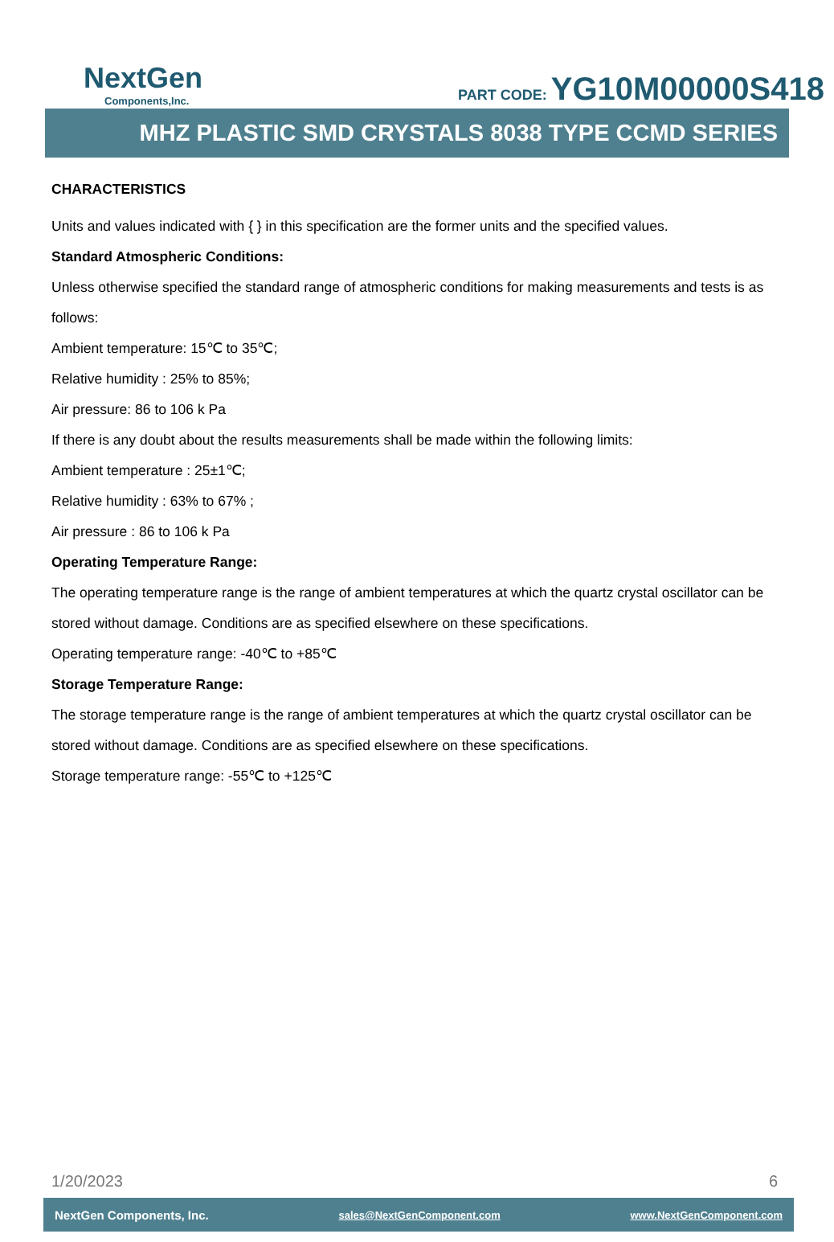NextGen
Components,Inc.
PART CODE: YG10M00000S418
MHZ PLASTIC SMD CRYSTALS 8038 TYPE CCMD SERIES
CHARACTERISTICS
Units and values indicated with { } in this specification are the former units and the specified values.
Standard Atmospheric Conditions:
Unless otherwise specified the standard range of atmospheric conditions for making measurements and tests is as follows:
Ambient temperature: 15℃ to 35℃;
Relative humidity : 25% to 85%;
Air pressure: 86 to 106 k Pa
If there is any doubt about the results measurements shall be made within the following limits:
Ambient temperature : 25±1℃;
Relative humidity : 63% to 67% ;
Air pressure : 86 to 106 k Pa
Operating Temperature Range:
The operating temperature range is the range of ambient temperatures at which the quartz crystal oscillator can be stored without damage. Conditions are as specified elsewhere on these specifications.
Operating temperature range: -40℃ to +85℃
Storage Temperature Range:
The storage temperature range is the range of ambient temperatures at which the quartz crystal oscillator can be stored without damage. Conditions are as specified elsewhere on these specifications.
Storage temperature range: -55℃ to +125℃
1/20/2023 6
NextGen Components, Inc. sales@NextGenComponent.com www.NextGenComponent.com